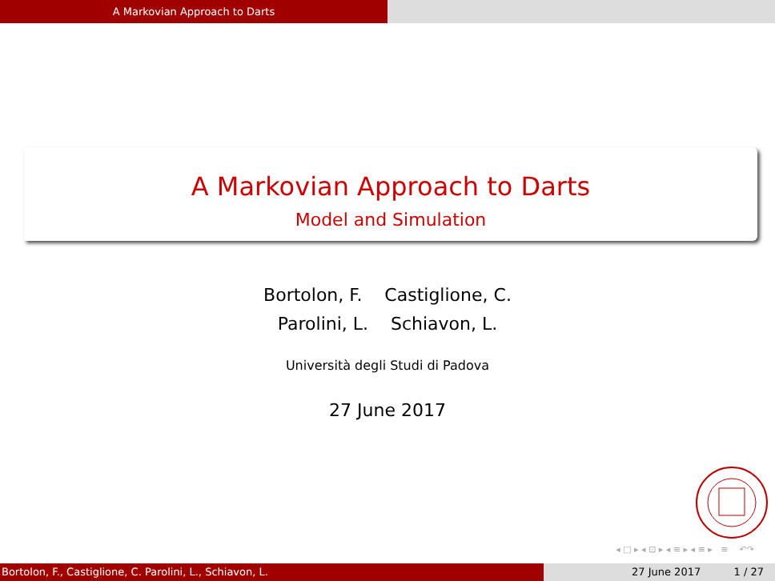A Markovian Approach to Darts
A Markovian Approach to Darts
Model and Simulation
Bortolon, F. Castiglione, C.
Parolini, L. Schiavon, L.
Università degli Studi di Padova
27 June 2017
◂ □ ▸ ◂ ⊡ ▸ ◂ ≡ ▸ ◂ ≡ ▸ ≡ ↶↷
Bortolon, F., Castiglione, C. Parolini, L., Schiavon, L. 27 June 2017 1 / 27